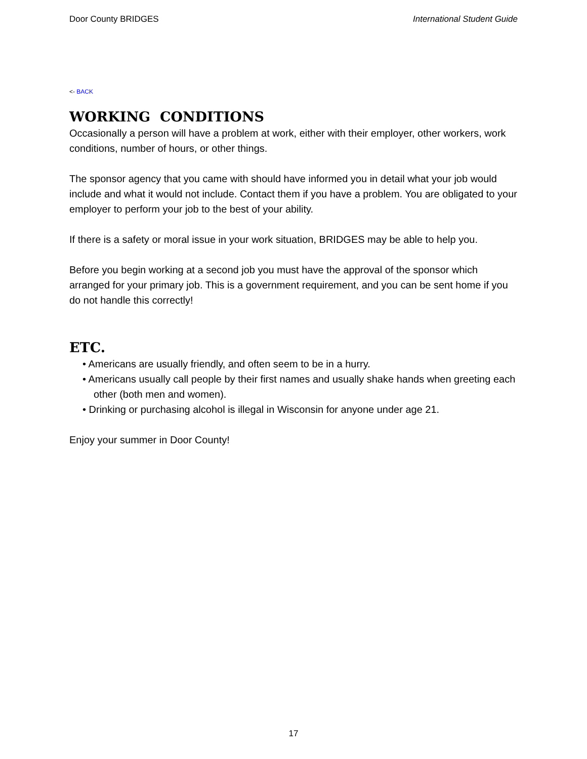Door County BRIDGES International Student Guide
<- BACK
WORKING CONDITIONS
Occasionally a person will have a problem at work, either with their employer, other workers, work conditions, number of hours, or other things.
The sponsor agency that you came with should have informed you in detail what your job would include and what it would not include. Contact them if you have a problem. You are obligated to your employer to perform your job to the best of your ability.
If there is a safety or moral issue in your work situation, BRIDGES may be able to help you.
Before you begin working at a second job you must have the approval of the sponsor which arranged for your primary job. This is a government requirement, and you can be sent home if you do not handle this correctly!
ETC.
• Americans are usually friendly, and often seem to be in a hurry.
• Americans usually call people by their first names and usually shake hands when greeting each other (both men and women).
• Drinking or purchasing alcohol is illegal in Wisconsin for anyone under age 21.
Enjoy your summer in Door County!
17